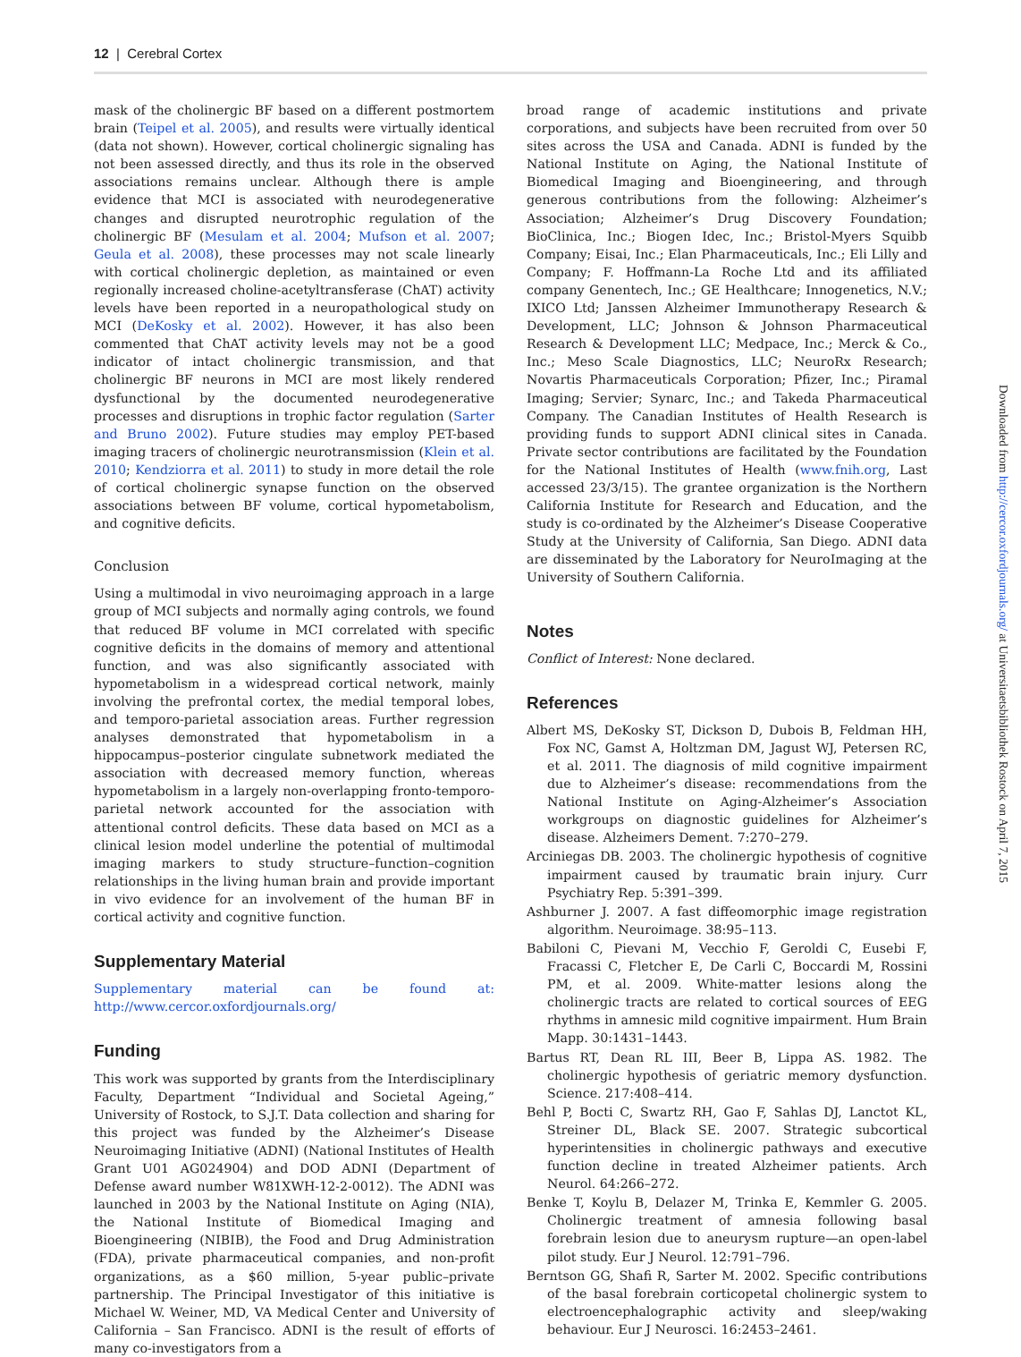12 | Cerebral Cortex
mask of the cholinergic BF based on a different postmortem brain (Teipel et al. 2005), and results were virtually identical (data not shown). However, cortical cholinergic signaling has not been assessed directly, and thus its role in the observed associations remains unclear. Although there is ample evidence that MCI is associated with neurodegenerative changes and disrupted neurotrophic regulation of the cholinergic BF (Mesulam et al. 2004; Mufson et al. 2007; Geula et al. 2008), these processes may not scale linearly with cortical cholinergic depletion, as maintained or even regionally increased choline-acetyltransferase (ChAT) activity levels have been reported in a neuropathological study on MCI (DeKosky et al. 2002). However, it has also been commented that ChAT activity levels may not be a good indicator of intact cholinergic transmission, and that cholinergic BF neurons in MCI are most likely rendered dysfunctional by the documented neurodegenerative processes and disruptions in trophic factor regulation (Sarter and Bruno 2002). Future studies may employ PET-based imaging tracers of cholinergic neurotransmission (Klein et al. 2010; Kendziorra et al. 2011) to study in more detail the role of cortical cholinergic synapse function on the observed associations between BF volume, cortical hypometabolism, and cognitive deficits.
Conclusion
Using a multimodal in vivo neuroimaging approach in a large group of MCI subjects and normally aging controls, we found that reduced BF volume in MCI correlated with specific cognitive deficits in the domains of memory and attentional function, and was also significantly associated with hypometabolism in a widespread cortical network, mainly involving the prefrontal cortex, the medial temporal lobes, and temporo-parietal association areas. Further regression analyses demonstrated that hypometabolism in a hippocampus–posterior cingulate subnetwork mediated the association with decreased memory function, whereas hypometabolism in a largely non-overlapping fronto-temporo-parietal network accounted for the association with attentional control deficits. These data based on MCI as a clinical lesion model underline the potential of multimodal imaging markers to study structure–function–cognition relationships in the living human brain and provide important in vivo evidence for an involvement of the human BF in cortical activity and cognitive function.
Supplementary Material
Supplementary material can be found at: http://www.cercor.oxfordjournals.org/
Funding
This work was supported by grants from the Interdisciplinary Faculty, Department “Individual and Societal Ageing,” University of Rostock, to S.J.T. Data collection and sharing for this project was funded by the Alzheimer’s Disease Neuroimaging Initiative (ADNI) (National Institutes of Health Grant U01 AG024904) and DOD ADNI (Department of Defense award number W81XWH-12-2-0012). The ADNI was launched in 2003 by the National Institute on Aging (NIA), the National Institute of Biomedical Imaging and Bioengineering (NIBIB), the Food and Drug Administration (FDA), private pharmaceutical companies, and non-profit organizations, as a $60 million, 5-year public–private partnership. The Principal Investigator of this initiative is Michael W. Weiner, MD, VA Medical Center and University of California – San Francisco. ADNI is the result of efforts of many co-investigators from a
broad range of academic institutions and private corporations, and subjects have been recruited from over 50 sites across the USA and Canada. ADNI is funded by the National Institute on Aging, the National Institute of Biomedical Imaging and Bioengineering, and through generous contributions from the following: Alzheimer’s Association; Alzheimer’s Drug Discovery Foundation; BioClinica, Inc.; Biogen Idec, Inc.; Bristol-Myers Squibb Company; Eisai, Inc.; Elan Pharmaceuticals, Inc.; Eli Lilly and Company; F. Hoffmann-La Roche Ltd and its affiliated company Genentech, Inc.; GE Healthcare; Innogenetics, N.V.; IXICO Ltd; Janssen Alzheimer Immunotherapy Research & Development, LLC; Johnson & Johnson Pharmaceutical Research & Development LLC; Medpace, Inc.; Merck & Co., Inc.; Meso Scale Diagnostics, LLC; NeuroRx Research; Novartis Pharmaceuticals Corporation; Pfizer, Inc.; Piramal Imaging; Servier; Synarc, Inc.; and Takeda Pharmaceutical Company. The Canadian Institutes of Health Research is providing funds to support ADNI clinical sites in Canada. Private sector contributions are facilitated by the Foundation for the National Institutes of Health (www.fnih.org, Last accessed 23/3/15). The grantee organization is the Northern California Institute for Research and Education, and the study is co-ordinated by the Alzheimer’s Disease Cooperative Study at the University of California, San Diego. ADNI data are disseminated by the Laboratory for NeuroImaging at the University of Southern California.
Notes
Conflict of Interest: None declared.
References
Albert MS, DeKosky ST, Dickson D, Dubois B, Feldman HH, Fox NC, Gamst A, Holtzman DM, Jagust WJ, Petersen RC, et al. 2011. The diagnosis of mild cognitive impairment due to Alzheimer’s disease: recommendations from the National Institute on Aging-Alzheimer’s Association workgroups on diagnostic guidelines for Alzheimer’s disease. Alzheimers Dement. 7:270–279.
Arciniegas DB. 2003. The cholinergic hypothesis of cognitive impairment caused by traumatic brain injury. Curr Psychiatry Rep. 5:391–399.
Ashburner J. 2007. A fast diffeomorphic image registration algorithm. Neuroimage. 38:95–113.
Babiloni C, Pievani M, Vecchio F, Geroldi C, Eusebi F, Fracassi C, Fletcher E, De Carli C, Boccardi M, Rossini PM, et al. 2009. White-matter lesions along the cholinergic tracts are related to cortical sources of EEG rhythms in amnesic mild cognitive impairment. Hum Brain Mapp. 30:1431–1443.
Bartus RT, Dean RL III, Beer B, Lippa AS. 1982. The cholinergic hypothesis of geriatric memory dysfunction. Science. 217:408–414.
Behl P, Bocti C, Swartz RH, Gao F, Sahlas DJ, Lanctot KL, Streiner DL, Black SE. 2007. Strategic subcortical hyperintensities in cholinergic pathways and executive function decline in treated Alzheimer patients. Arch Neurol. 64:266–272.
Benke T, Koylu B, Delazer M, Trinka E, Kemmler G. 2005. Cholinergic treatment of amnesia following basal forebrain lesion due to aneurysm rupture—an open-label pilot study. Eur J Neurol. 12:791–796.
Berntson GG, Shafi R, Sarter M. 2002. Specific contributions of the basal forebrain corticopetal cholinergic system to electroencephalographic activity and sleep/waking behaviour. Eur J Neurosci. 16:2453–2461.
Downloaded from http://cercor.oxfordjournals.org/ at Universitaetsbibliothek Rostock on April 7, 2015